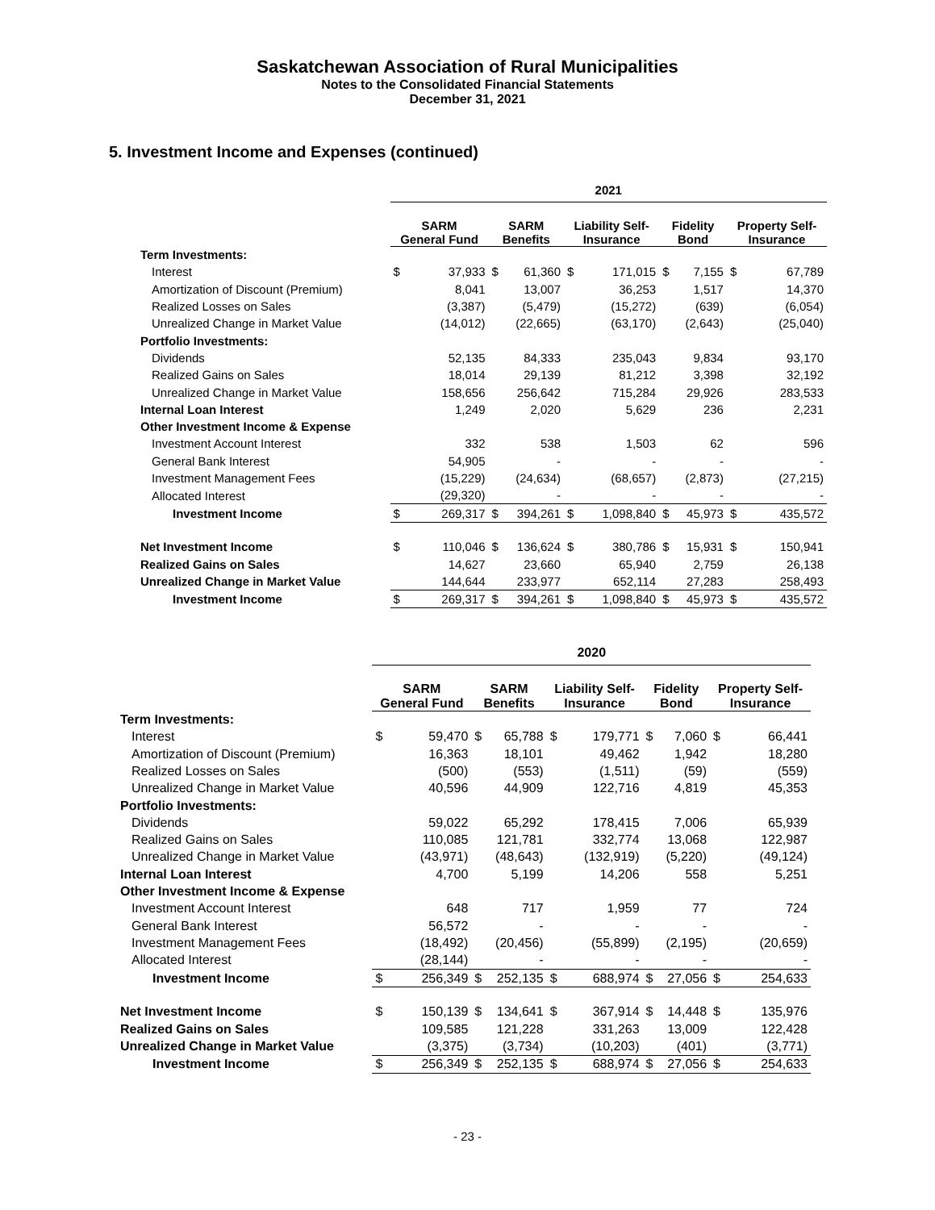Saskatchewan Association of Rural Municipalities
Notes to the Consolidated Financial Statements
December 31, 2021
5. Investment Income and Expenses (continued)
| | 2021 | | | | | | | | | |
| | SARM General Fund | | SARM Benefits | | Liability Self- Insurance | | Fidelity Bond | | Property Self- Insurance | |
| Term Investments: | | | | | | | | | | |
| Interest | $ | 37,933 | $ | 61,360 | $ | 171,015 | $ | 7,155 | $ | 67,789 |
| Amortization of Discount (Premium) | | 8,041 | | 13,007 | | 36,253 | | 1,517 | | 14,370 |
| Realized Losses on Sales | | (3,387) | | (5,479) | | (15,272) | | (639) | | (6,054) |
| Unrealized Change in Market Value | | (14,012) | | (22,665) | | (63,170) | | (2,643) | | (25,040) |
| Portfolio Investments: | | | | | | | | | | |
| Dividends | | 52,135 | | 84,333 | | 235,043 | | 9,834 | | 93,170 |
| Realized Gains on Sales | | 18,014 | | 29,139 | | 81,212 | | 3,398 | | 32,192 |
| Unrealized Change in Market Value | | 158,656 | | 256,642 | | 715,284 | | 29,926 | | 283,533 |
| Internal Loan Interest | | 1,249 | | 2,020 | | 5,629 | | 236 | | 2,231 |
| Other Investment Income & Expense | | | | | | | | | | |
| Investment Account Interest | | 332 | | 538 | | 1,503 | | 62 | | 596 |
| General Bank Interest | | 54,905 | | - | | - | | - | | - |
| Investment Management Fees | | (15,229) | | (24,634) | | (68,657) | | (2,873) | | (27,215) |
| Allocated Interest | | (29,320) | | - | | - | | - | | - |
| Investment Income | $ | 269,317 | $ | 394,261 | $ | 1,098,840 | $ | 45,973 | $ | 435,572 |
| Net Investment Income | $ | 110,046 | $ | 136,624 | $ | 380,786 | $ | 15,931 | $ | 150,941 |
| Realized Gains on Sales | | 14,627 | | 23,660 | | 65,940 | | 2,759 | | 26,138 |
| Unrealized Change in Market Value | | 144,644 | | 233,977 | | 652,114 | | 27,283 | | 258,493 |
| Investment Income | $ | 269,317 | $ | 394,261 | $ | 1,098,840 | $ | 45,973 | $ | 435,572 |
| | 2020 | | | | | | | | | |
| | SARM General Fund | | SARM Benefits | | Liability Self- Insurance | | Fidelity Bond | | Property Self- Insurance | |
| Term Investments: | | | | | | | | | | |
| Interest | $ | 59,470 | $ | 65,788 | $ | 179,771 | $ | 7,060 | $ | 66,441 |
| Amortization of Discount (Premium) | | 16,363 | | 18,101 | | 49,462 | | 1,942 | | 18,280 |
| Realized Losses on Sales | | (500) | | (553) | | (1,511) | | (59) | | (559) |
| Unrealized Change in Market Value | | 40,596 | | 44,909 | | 122,716 | | 4,819 | | 45,353 |
| Portfolio Investments: | | | | | | | | | | |
| Dividends | | 59,022 | | 65,292 | | 178,415 | | 7,006 | | 65,939 |
| Realized Gains on Sales | | 110,085 | | 121,781 | | 332,774 | | 13,068 | | 122,987 |
| Unrealized Change in Market Value | | (43,971) | | (48,643) | | (132,919) | | (5,220) | | (49,124) |
| Internal Loan Interest | | 4,700 | | 5,199 | | 14,206 | | 558 | | 5,251 |
| Other Investment Income & Expense | | | | | | | | | | |
| Investment Account Interest | | 648 | | 717 | | 1,959 | | 77 | | 724 |
| General Bank Interest | | 56,572 | | - | | - | | - | | - |
| Investment Management Fees | | (18,492) | | (20,456) | | (55,899) | | (2,195) | | (20,659) |
| Allocated Interest | | (28,144) | | - | | - | | - | | - |
| Investment Income | $ | 256,349 | $ | 252,135 | $ | 688,974 | $ | 27,056 | $ | 254,633 |
| Net Investment Income | $ | 150,139 | $ | 134,641 | $ | 367,914 | $ | 14,448 | $ | 135,976 |
| Realized Gains on Sales | | 109,585 | | 121,228 | | 331,263 | | 13,009 | | 122,428 |
| Unrealized Change in Market Value | | (3,375) | | (3,734) | | (10,203) | | (401) | | (3,771) |
| Investment Income | $ | 256,349 | $ | 252,135 | $ | 688,974 | $ | 27,056 | $ | 254,633 |
- 23 -